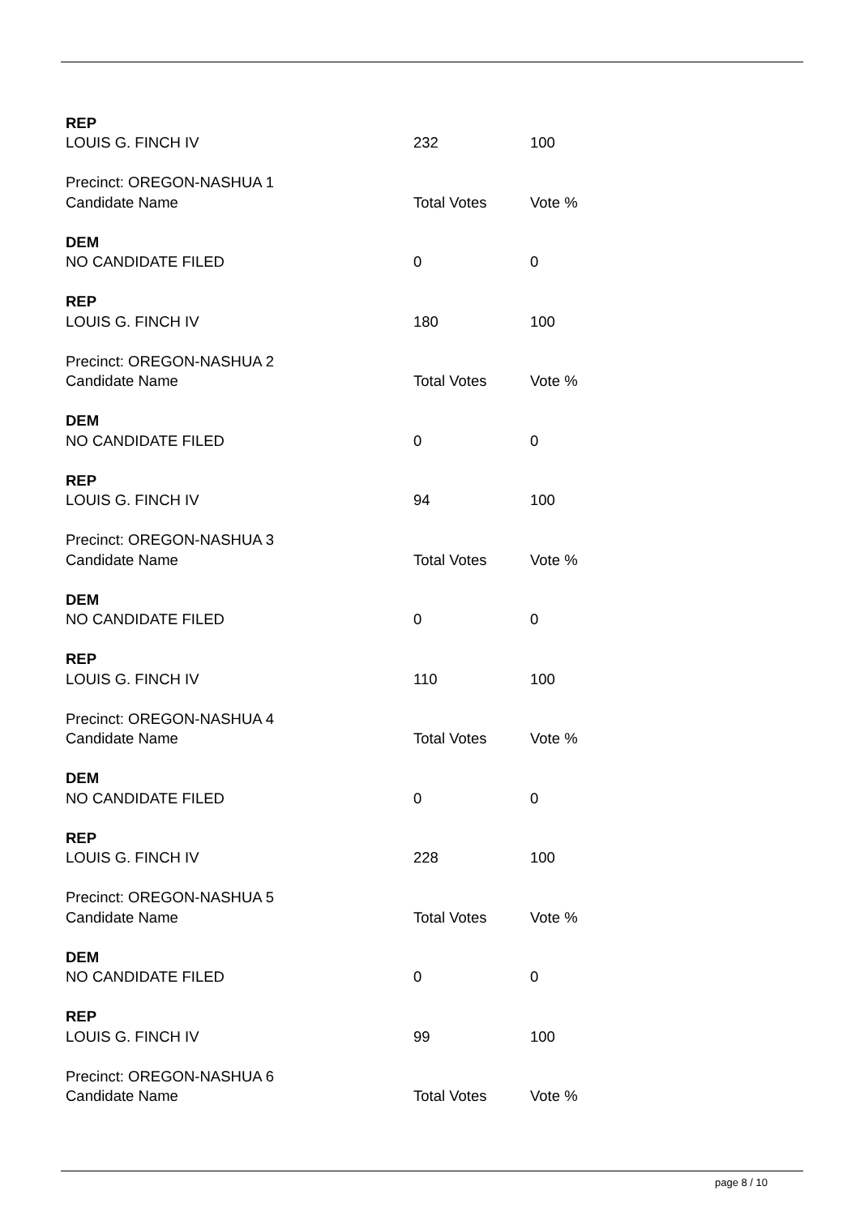| REP | | |
| LOUIS G. FINCH IV | 232 | 100 |
| Precinct: OREGON-NASHUA 1 | | |
| Candidate Name | Total Votes | Vote % |
| DEM | | |
| NO CANDIDATE FILED | 0 | 0 |
| REP | | |
| LOUIS G. FINCH IV | 180 | 100 |
| Precinct: OREGON-NASHUA 2 | | |
| Candidate Name | Total Votes | Vote % |
| DEM | | |
| NO CANDIDATE FILED | 0 | 0 |
| REP | | |
| LOUIS G. FINCH IV | 94 | 100 |
| Precinct: OREGON-NASHUA 3 | | |
| Candidate Name | Total Votes | Vote % |
| DEM | | |
| NO CANDIDATE FILED | 0 | 0 |
| REP | | |
| LOUIS G. FINCH IV | 110 | 100 |
| Precinct: OREGON-NASHUA 4 | | |
| Candidate Name | Total Votes | Vote % |
| DEM | | |
| NO CANDIDATE FILED | 0 | 0 |
| REP | | |
| LOUIS G. FINCH IV | 228 | 100 |
| Precinct: OREGON-NASHUA 5 | | |
| Candidate Name | Total Votes | Vote % |
| DEM | | |
| NO CANDIDATE FILED | 0 | 0 |
| REP | | |
| LOUIS G. FINCH IV | 99 | 100 |
| Precinct: OREGON-NASHUA 6 | | |
| Candidate Name | Total Votes | Vote % |
page 8 / 10